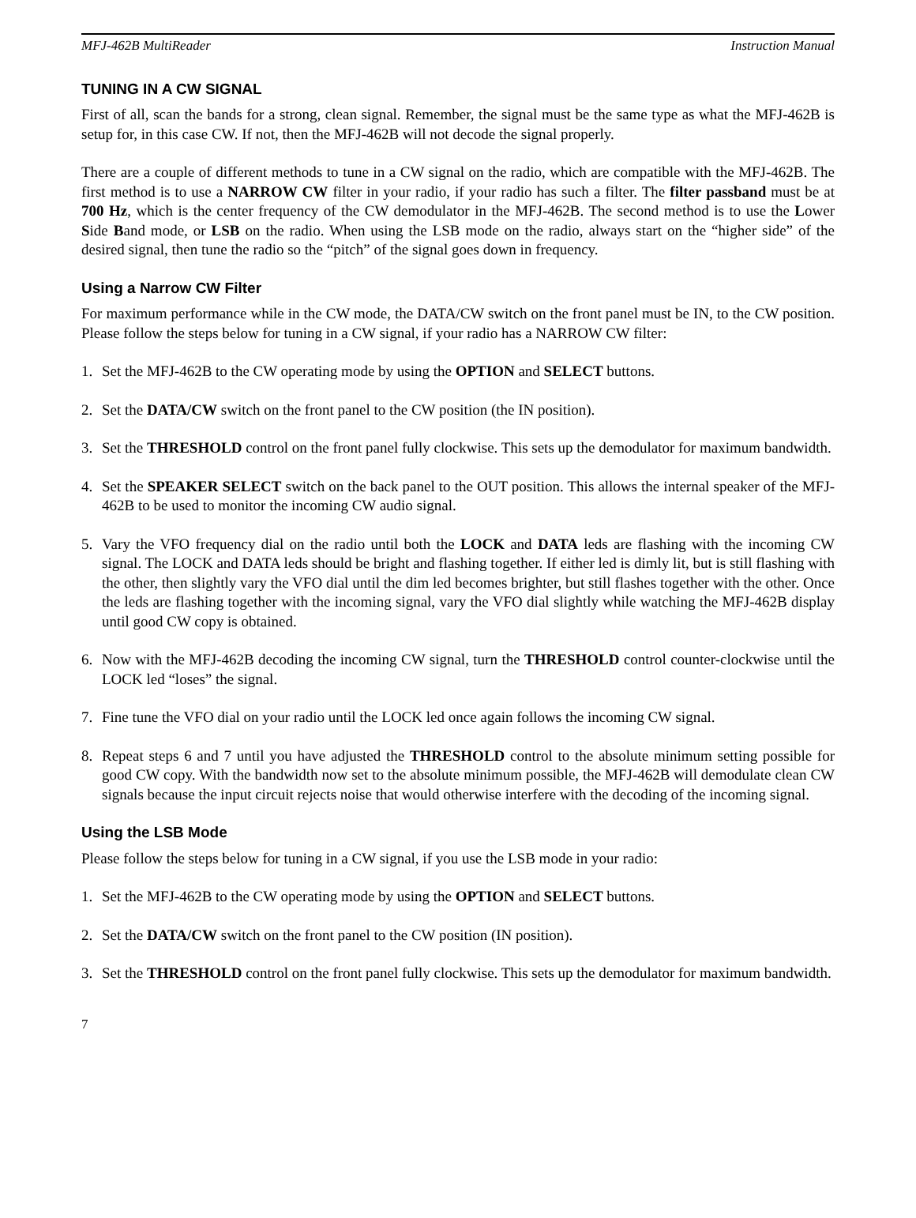MFJ-462B MultiReader Instruction Manual
TUNING IN A CW SIGNAL
First of all, scan the bands for a strong, clean signal. Remember, the signal must be the same type as what the MFJ-462B is setup for, in this case CW. If not, then the MFJ-462B will not decode the signal properly.
There are a couple of different methods to tune in a CW signal on the radio, which are compatible with the MFJ-462B. The first method is to use a NARROW CW filter in your radio, if your radio has such a filter. The filter passband must be at 700 Hz, which is the center frequency of the CW demodulator in the MFJ-462B. The second method is to use the Lower Side Band mode, or LSB on the radio. When using the LSB mode on the radio, always start on the “higher side” of the desired signal, then tune the radio so the “pitch” of the signal goes down in frequency.
Using a Narrow CW Filter
For maximum performance while in the CW mode, the DATA/CW switch on the front panel must be IN, to the CW position. Please follow the steps below for tuning in a CW signal, if your radio has a NARROW CW filter:
1. Set the MFJ-462B to the CW operating mode by using the OPTION and SELECT buttons.
2. Set the DATA/CW switch on the front panel to the CW position (the IN position).
3. Set the THRESHOLD control on the front panel fully clockwise. This sets up the demodulator for maximum bandwidth.
4. Set the SPEAKER SELECT switch on the back panel to the OUT position. This allows the internal speaker of the MFJ-462B to be used to monitor the incoming CW audio signal.
5. Vary the VFO frequency dial on the radio until both the LOCK and DATA leds are flashing with the incoming CW signal. The LOCK and DATA leds should be bright and flashing together. If either led is dimly lit, but is still flashing with the other, then slightly vary the VFO dial until the dim led becomes brighter, but still flashes together with the other. Once the leds are flashing together with the incoming signal, vary the VFO dial slightly while watching the MFJ-462B display until good CW copy is obtained.
6. Now with the MFJ-462B decoding the incoming CW signal, turn the THRESHOLD control counter-clockwise until the LOCK led “loses” the signal.
7. Fine tune the VFO dial on your radio until the LOCK led once again follows the incoming CW signal.
8. Repeat steps 6 and 7 until you have adjusted the THRESHOLD control to the absolute minimum setting possible for good CW copy. With the bandwidth now set to the absolute minimum possible, the MFJ-462B will demodulate clean CW signals because the input circuit rejects noise that would otherwise interfere with the decoding of the incoming signal.
Using the LSB Mode
Please follow the steps below for tuning in a CW signal, if you use the LSB mode in your radio:
1. Set the MFJ-462B to the CW operating mode by using the OPTION and SELECT buttons.
2. Set the DATA/CW switch on the front panel to the CW position (IN position).
3. Set the THRESHOLD control on the front panel fully clockwise. This sets up the demodulator for maximum bandwidth.
7